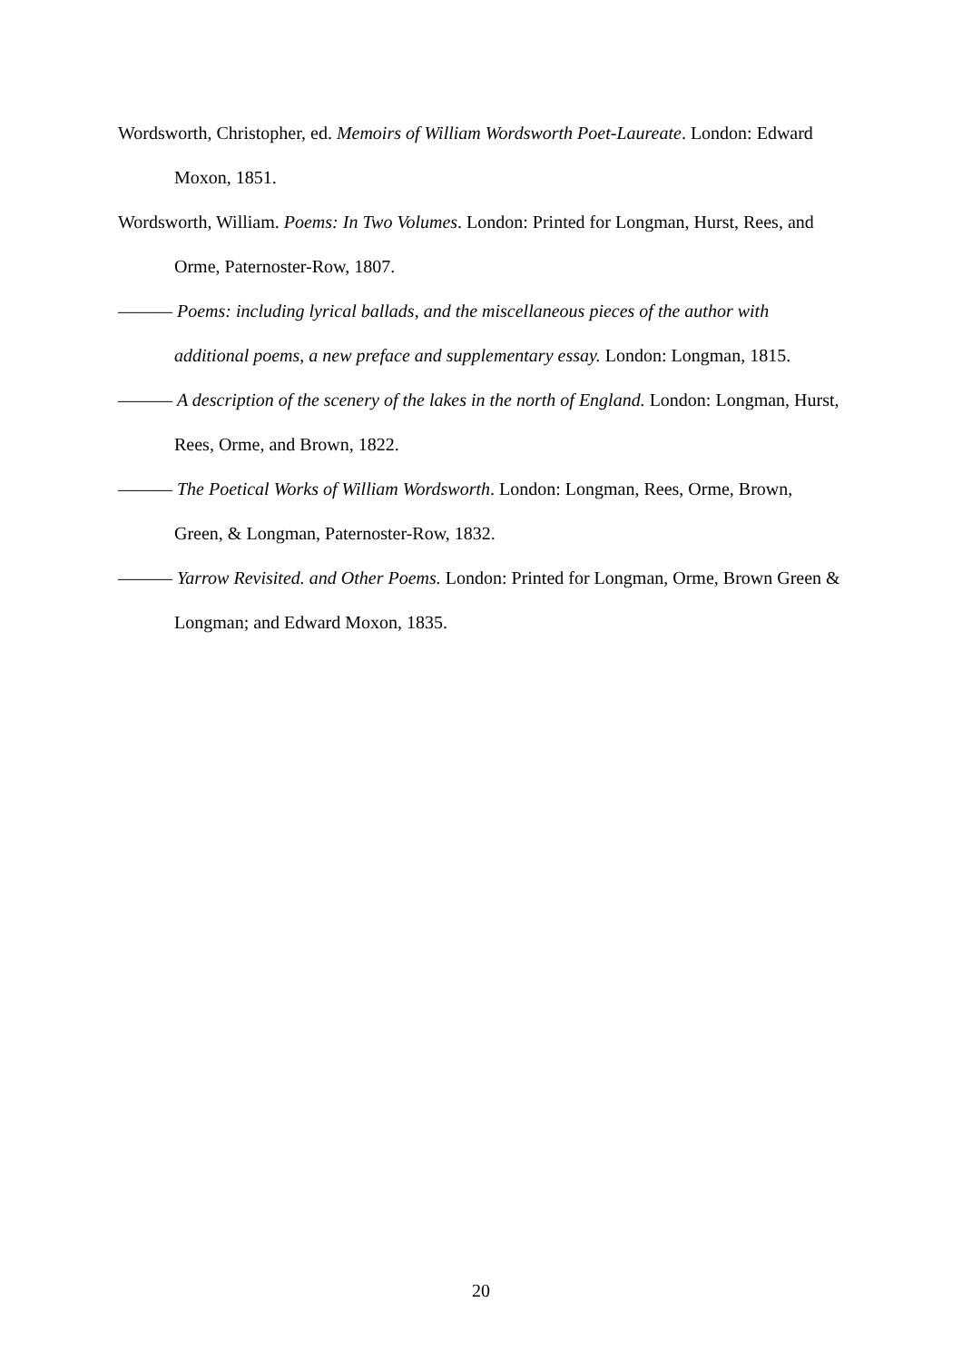Wordsworth, Christopher, ed. Memoirs of William Wordsworth Poet-Laureate. London: Edward Moxon, 1851.
Wordsworth, William. Poems: In Two Volumes. London: Printed for Longman, Hurst, Rees, and Orme, Paternoster-Row, 1807.
——— Poems: including lyrical ballads, and the miscellaneous pieces of the author with additional poems, a new preface and supplementary essay. London: Longman, 1815.
——— A description of the scenery of the lakes in the north of England. London: Longman, Hurst, Rees, Orme, and Brown, 1822.
——— The Poetical Works of William Wordsworth. London: Longman, Rees, Orme, Brown, Green, & Longman, Paternoster-Row, 1832.
——— Yarrow Revisited. and Other Poems. London: Printed for Longman, Orme, Brown Green & Longman; and Edward Moxon, 1835.
20